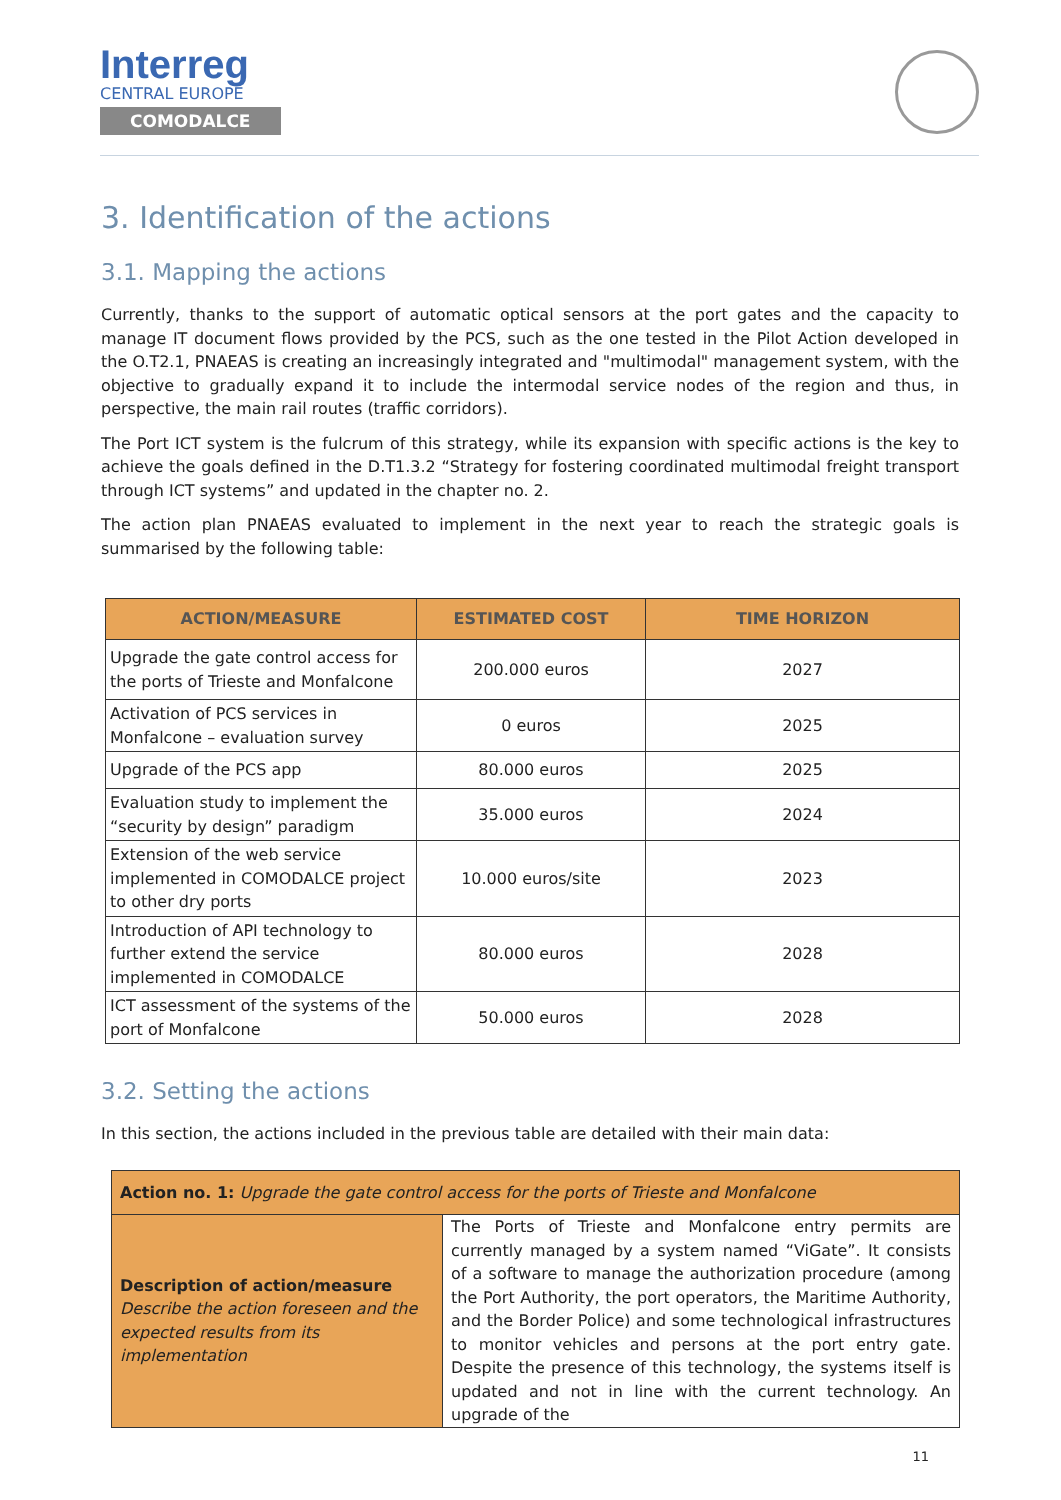Interreg
CENTRAL EUROPE
COMODALCE
3. Identification of the actions
3.1. Mapping the actions
Currently, thanks to the support of automatic optical sensors at the port gates and the capacity to manage IT document flows provided by the PCS, such as the one tested in the Pilot Action developed in the O.T2.1, PNAEAS is creating an increasingly integrated and "multimodal" management system, with the objective to gradually expand it to include the intermodal service nodes of the region and thus, in perspective, the main rail routes (traffic corridors).
The Port ICT system is the fulcrum of this strategy, while its expansion with specific actions is the key to achieve the goals defined in the D.T1.3.2 “Strategy for fostering coordinated multimodal freight transport through ICT systems” and updated in the chapter no. 2.
The action plan PNAEAS evaluated to implement in the next year to reach the strategic goals is summarised by the following table:
| ACTION/MEASURE | ESTIMATED COST | TIME HORIZON |
| --- | --- | --- |
| Upgrade the gate control access for the ports of Trieste and Monfalcone | 200.000 euros | 2027 |
| Activation of PCS services in Monfalcone – evaluation survey | 0 euros | 2025 |
| Upgrade of the PCS app | 80.000 euros | 2025 |
| Evaluation study to implement the “security by design” paradigm | 35.000 euros | 2024 |
| Extension of the web service implemented in COMODALCE project to other dry ports | 10.000 euros/site | 2023 |
| Introduction of API technology to further extend the service implemented in COMODALCE | 80.000 euros | 2028 |
| ICT assessment of the systems of the port of Monfalcone | 50.000 euros | 2028 |
3.2. Setting the actions
In this section, the actions included in the previous table are detailed with their main data:
| Action no. 1: Upgrade the gate control access for the ports of Trieste and Monfalcone | |
| Description of action/measure Describe the action foreseen and the expected results from its implementation | The Ports of Trieste and Monfalcone entry permits are currently managed by a system named “ViGate”. It consists of a software to manage the authorization procedure (among the Port Authority, the port operators, the Maritime Authority, and the Border Police) and some technological infrastructures to monitor vehicles and persons at the port entry gate. Despite the presence of this technology, the systems itself is updated and not in line with the current technology. An upgrade of the |
11